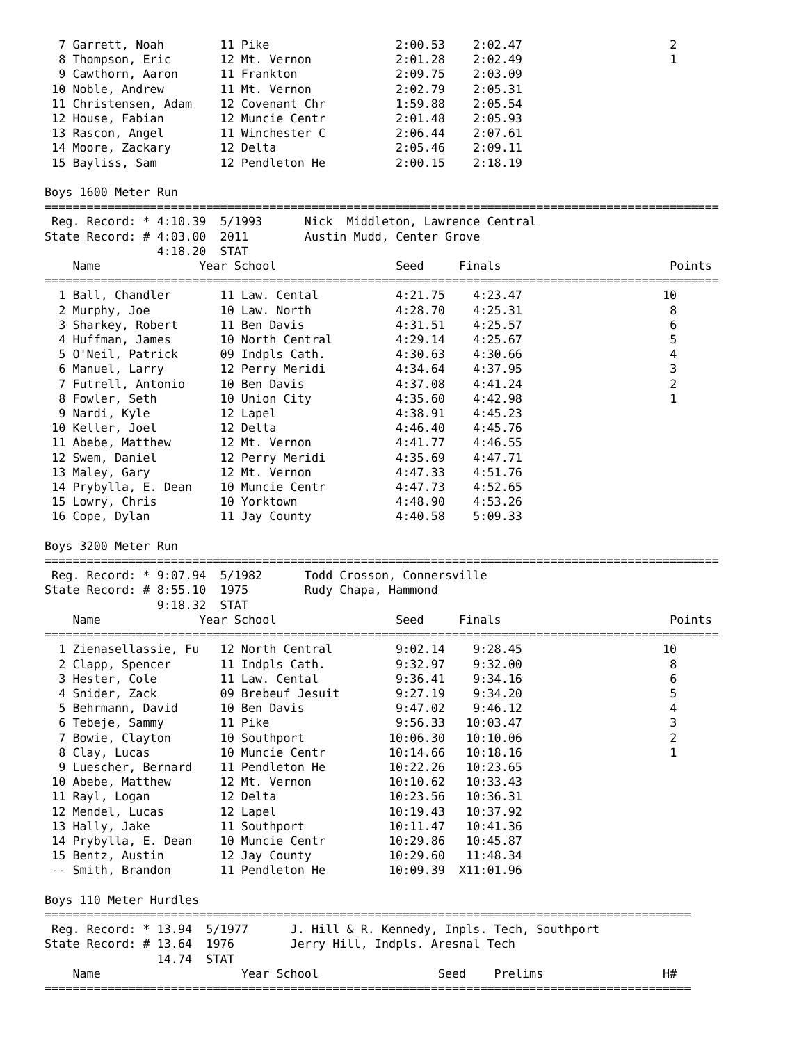| 7 | Garrett, Noah | 11 Pike | 2:00.53 | 2:02.47 | 2 |
| 8 | Thompson, Eric | 12 Mt. Vernon | 2:01.28 | 2:02.49 | 1 |
| 9 | Cawthorn, Aaron | 11 Frankton | 2:09.75 | 2:03.09 | |
| 10 | Noble, Andrew | 11 Mt. Vernon | 2:02.79 | 2:05.31 | |
| 11 | Christensen, Adam | 12 Covenant Chr | 1:59.88 | 2:05.54 | |
| 12 | House, Fabian | 12 Muncie Centr | 2:01.48 | 2:05.93 | |
| 13 | Rascon, Angel | 11 Winchester C | 2:06.44 | 2:07.61 | |
| 14 | Moore, Zackary | 12 Delta | 2:05.46 | 2:09.11 | |
| 15 | Bayliss, Sam | 12 Pendleton He | 2:00.15 | 2:18.19 | |
Boys 1600 Meter Run
================================================================================================
 Reg. Record: * 4:10.39  5/1993      Nick  Middleton, Lawrence Central
State Record: # 4:03.00  2011        Austin Mudd, Center Grove
                4:18.20  STAT
    Name              Year School                 Seed     Finals                        Points
================================================================================================
| 1 | Ball, Chandler | 11 Law. Cental | 4:21.75 | 4:23.47 | 10 |
| 2 | Murphy, Joe | 10 Law. North | 4:28.70 | 4:25.31 | 8 |
| 3 | Sharkey, Robert | 11 Ben Davis | 4:31.51 | 4:25.57 | 6 |
| 4 | Huffman, James | 10 North Central | 4:29.14 | 4:25.67 | 5 |
| 5 | O'Neil, Patrick | 09 Indpls Cath. | 4:30.63 | 4:30.66 | 4 |
| 6 | Manuel, Larry | 12 Perry Meridi | 4:34.64 | 4:37.95 | 3 |
| 7 | Futrell, Antonio | 10 Ben Davis | 4:37.08 | 4:41.24 | 2 |
| 8 | Fowler, Seth | 10 Union City | 4:35.60 | 4:42.98 | 1 |
| 9 | Nardi, Kyle | 12 Lapel | 4:38.91 | 4:45.23 | |
| 10 | Keller, Joel | 12 Delta | 4:46.40 | 4:45.76 | |
| 11 | Abebe, Matthew | 12 Mt. Vernon | 4:41.77 | 4:46.55 | |
| 12 | Swem, Daniel | 12 Perry Meridi | 4:35.69 | 4:47.71 | |
| 13 | Maley, Gary | 12 Mt. Vernon | 4:47.33 | 4:51.76 | |
| 14 | Prybylla, E. Dean | 10 Muncie Centr | 4:47.73 | 4:52.65 | |
| 15 | Lowry, Chris | 10 Yorktown | 4:48.90 | 4:53.26 | |
| 16 | Cope, Dylan | 11 Jay County | 4:40.58 | 5:09.33 | |
Boys 3200 Meter Run
================================================================================================
 Reg. Record: * 9:07.94  5/1982      Todd Crosson, Connersville
State Record: # 8:55.10  1975        Rudy Chapa, Hammond
                9:18.32  STAT
    Name              Year School                 Seed     Finals                        Points
================================================================================================
| 1 | Zienasellassie, Fu | 12 North Central | 9:02.14 | 9:28.45 | 10 |
| 2 | Clapp, Spencer | 11 Indpls Cath. | 9:32.97 | 9:32.00 | 8 |
| 3 | Hester, Cole | 11 Law. Cental | 9:36.41 | 9:34.16 | 6 |
| 4 | Snider, Zack | 09 Brebeuf Jesuit | 9:27.19 | 9:34.20 | 5 |
| 5 | Behrmann, David | 10 Ben Davis | 9:47.02 | 9:46.12 | 4 |
| 6 | Tebeje, Sammy | 11 Pike | 9:56.33 | 10:03.47 | 3 |
| 7 | Bowie, Clayton | 10 Southport | 10:06.30 | 10:10.06 | 2 |
| 8 | Clay, Lucas | 10 Muncie Centr | 10:14.66 | 10:18.16 | 1 |
| 9 | Luescher, Bernard | 11 Pendleton He | 10:22.26 | 10:23.65 | |
| 10 | Abebe, Matthew | 12 Mt. Vernon | 10:10.62 | 10:33.43 | |
| 11 | Rayl, Logan | 12 Delta | 10:23.56 | 10:36.31 | |
| 12 | Mendel, Lucas | 12 Lapel | 10:19.43 | 10:37.92 | |
| 13 | Hally, Jake | 11 Southport | 10:11.47 | 10:41.36 | |
| 14 | Prybylla, E. Dean | 10 Muncie Centr | 10:29.86 | 10:45.87 | |
| 15 | Bentz, Austin | 12 Jay County | 10:29.60 | 11:48.34 | |
| -- | Smith, Brandon | 11 Pendleton He | 10:09.39 | X11:01.96 | |
Boys 110 Meter Hurdles
============================================================================================
 Reg. Record: * 13.94  5/1977      J. Hill & R. Kennedy, Inpls. Tech, Southport
State Record: # 13.64  1976        Jerry Hill, Indpls. Aresnal Tech
                14.74  STAT
    Name                    Year School                 Seed    Prelims                 H#
============================================================================================